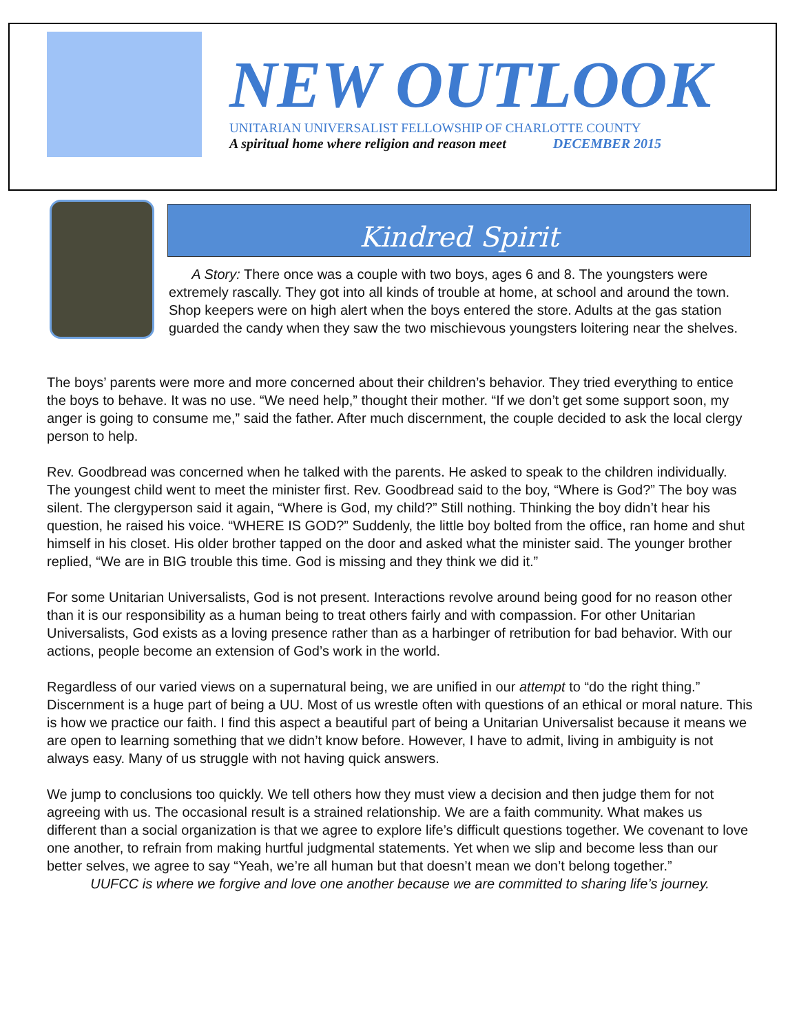NEW OUTLOOK
UNITARIAN UNIVERSALIST FELLOWSHIP OF CHARLOTTE COUNTY
A spiritual home where religion and reason meet DECEMBER 2015
Kindred Spirit
A Story: There once was a couple with two boys, ages 6 and 8. The youngsters were extremely rascally. They got into all kinds of trouble at home, at school and around the town. Shop keepers were on high alert when the boys entered the store. Adults at the gas station guarded the candy when they saw the two mischievous youngsters loitering near the shelves.
The boys’ parents were more and more concerned about their children’s behavior. They tried everything to entice the boys to behave. It was no use. “We need help,” thought their mother. “If we don’t get some support soon, my anger is going to consume me,” said the father. After much discernment, the couple decided to ask the local clergy person to help.
Rev. Goodbread was concerned when he talked with the parents. He asked to speak to the children individually. The youngest child went to meet the minister first. Rev. Goodbread said to the boy, “Where is God?” The boy was silent. The clergyperson said it again, “Where is God, my child?” Still nothing. Thinking the boy didn’t hear his question, he raised his voice. “WHERE IS GOD?” Suddenly, the little boy bolted from the office, ran home and shut himself in his closet. His older brother tapped on the door and asked what the minister said. The younger brother replied, “We are in BIG trouble this time. God is missing and they think we did it.”
For some Unitarian Universalists, God is not present. Interactions revolve around being good for no reason other than it is our responsibility as a human being to treat others fairly and with compassion. For other Unitarian Universalists, God exists as a loving presence rather than as a harbinger of retribution for bad behavior. With our actions, people become an extension of God’s work in the world.
Regardless of our varied views on a supernatural being, we are unified in our attempt to “do the right thing.” Discernment is a huge part of being a UU. Most of us wrestle often with questions of an ethical or moral nature. This is how we practice our faith. I find this aspect a beautiful part of being a Unitarian Universalist because it means we are open to learning something that we didn’t know before. However, I have to admit, living in ambiguity is not always easy. Many of us struggle with not having quick answers.
We jump to conclusions too quickly. We tell others how they must view a decision and then judge them for not agreeing with us. The occasional result is a strained relationship. We are a faith community. What makes us different than a social organization is that we agree to explore life’s difficult questions together. We covenant to love one another, to refrain from making hurtful judgmental statements. Yet when we slip and become less than our better selves, we agree to say “Yeah, we’re all human but that doesn’t mean we don’t belong together.”
UUFCC is where we forgive and love one another because we are committed to sharing life’s journey.